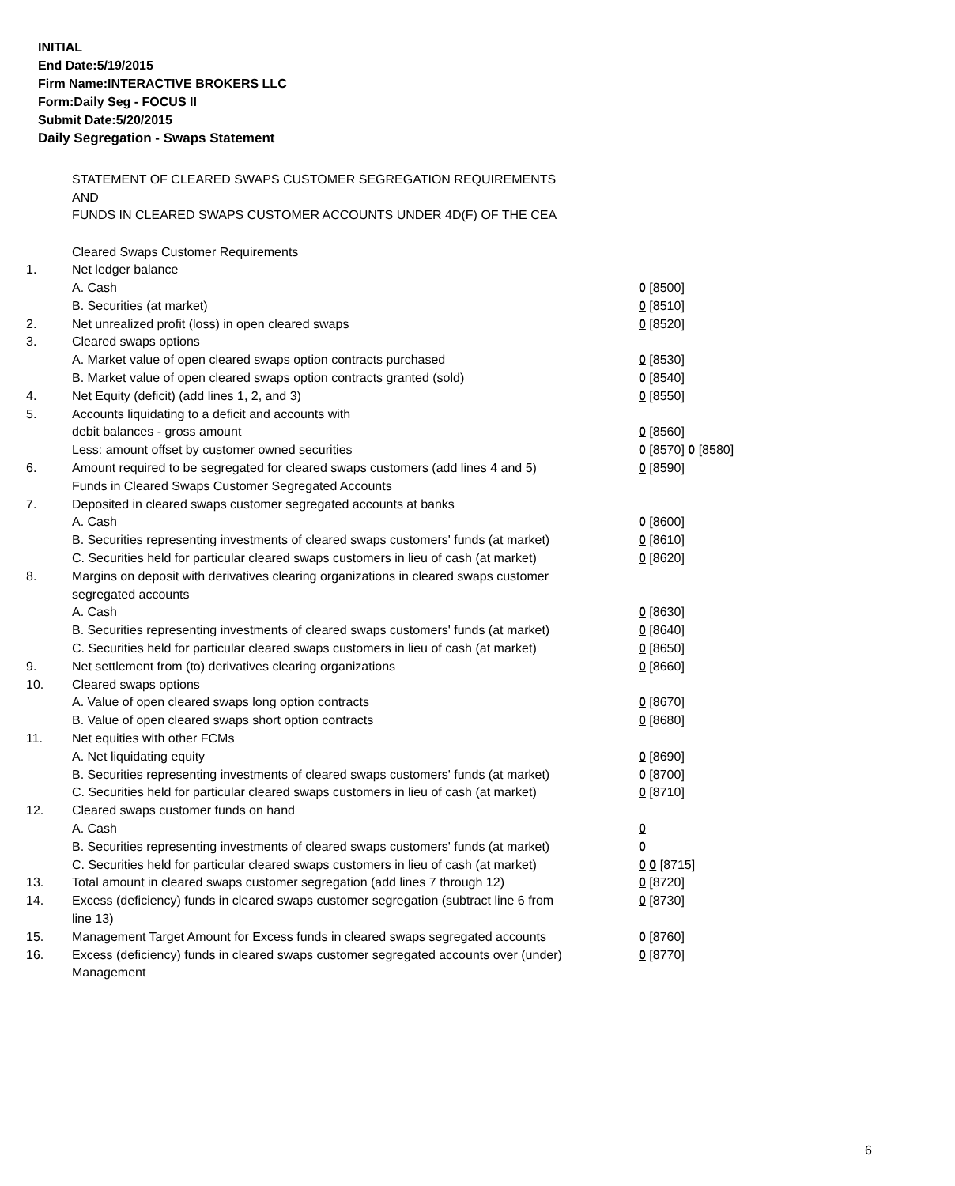INITIAL
End Date:5/19/2015
Firm Name:INTERACTIVE BROKERS LLC
Form:Daily Seg - FOCUS II
Submit Date:5/20/2015
Daily Segregation - Swaps Statement
STATEMENT OF CLEARED SWAPS CUSTOMER SEGREGATION REQUIREMENTS
AND
FUNDS IN CLEARED SWAPS CUSTOMER ACCOUNTS UNDER 4D(F) OF THE CEA
| | Cleared Swaps Customer Requirements | |
| 1. | Net ledger balance | |
| | A. Cash | 0 [8500] |
| | B. Securities (at market) | 0 [8510] |
| 2. | Net unrealized profit (loss) in open cleared swaps | 0 [8520] |
| 3. | Cleared swaps options | |
| | A. Market value of open cleared swaps option contracts purchased | 0 [8530] |
| | B. Market value of open cleared swaps option contracts granted (sold) | 0 [8540] |
| 4. | Net Equity (deficit) (add lines 1, 2, and 3) | 0 [8550] |
| 5. | Accounts liquidating to a deficit and accounts with | |
| | debit balances - gross amount | 0 [8560] |
| | Less: amount offset by customer owned securities | 0 [8570] 0 [8580] |
| 6. | Amount required to be segregated for cleared swaps customers (add lines 4 and 5) | 0 [8590] |
| | Funds in Cleared Swaps Customer Segregated Accounts | |
| 7. | Deposited in cleared swaps customer segregated accounts at banks | |
| | A. Cash | 0 [8600] |
| | B. Securities representing investments of cleared swaps customers' funds (at market) | 0 [8610] |
| | C. Securities held for particular cleared swaps customers in lieu of cash (at market) | 0 [8620] |
| 8. | Margins on deposit with derivatives clearing organizations in cleared swaps customer segregated accounts | |
| | A. Cash | 0 [8630] |
| | B. Securities representing investments of cleared swaps customers' funds (at market) | 0 [8640] |
| | C. Securities held for particular cleared swaps customers in lieu of cash (at market) | 0 [8650] |
| 9. | Net settlement from (to) derivatives clearing organizations | 0 [8660] |
| 10. | Cleared swaps options | |
| | A. Value of open cleared swaps long option contracts | 0 [8670] |
| | B. Value of open cleared swaps short option contracts | 0 [8680] |
| 11. | Net equities with other FCMs | |
| | A. Net liquidating equity | 0 [8690] |
| | B. Securities representing investments of cleared swaps customers' funds (at market) | 0 [8700] |
| | C. Securities held for particular cleared swaps customers in lieu of cash (at market) | 0 [8710] |
| 12. | Cleared swaps customer funds on hand | |
| | A. Cash | 0 |
| | B. Securities representing investments of cleared swaps customers' funds (at market) | 0 |
| | C. Securities held for particular cleared swaps customers in lieu of cash (at market) | 0 0 [8715] |
| 13. | Total amount in cleared swaps customer segregation (add lines 7 through 12) | 0 [8720] |
| 14. | Excess (deficiency) funds in cleared swaps customer segregation (subtract line 6 from line 13) | 0 [8730] |
| 15. | Management Target Amount for Excess funds in cleared swaps segregated accounts | 0 [8760] |
| 16. | Excess (deficiency) funds in cleared swaps customer segregated accounts over (under) Management | 0 [8770] |
6